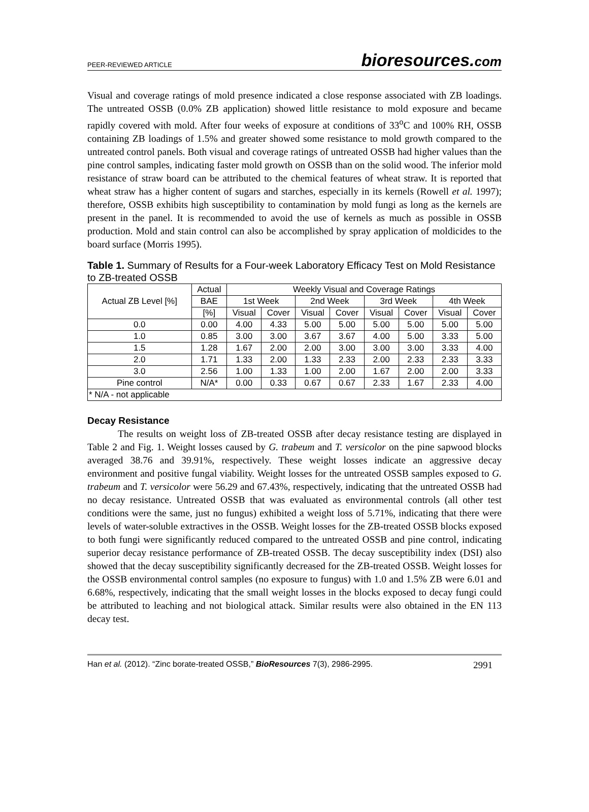PEER-REVIEWED ARTICLE
bioresources.com
Visual and coverage ratings of mold presence indicated a close response associated with ZB loadings. The untreated OSSB (0.0% ZB application) showed little resistance to mold exposure and became rapidly covered with mold. After four weeks of exposure at conditions of 33<sup>o</sup>C and 100% RH, OSSB containing ZB loadings of 1.5% and greater showed some resistance to mold growth compared to the untreated control panels. Both visual and coverage ratings of untreated OSSB had higher values than the pine control samples, indicating faster mold growth on OSSB than on the solid wood. The inferior mold resistance of straw board can be attributed to the chemical features of wheat straw. It is reported that wheat straw has a higher content of sugars and starches, especially in its kernels (Rowell et al. 1997); therefore, OSSB exhibits high susceptibility to contamination by mold fungi as long as the kernels are present in the panel. It is recommended to avoid the use of kernels as much as possible in OSSB production. Mold and stain control can also be accomplished by spray application of moldicides to the board surface (Morris 1995).
Table 1. Summary of Results for a Four-week Laboratory Efficacy Test on Mold Resistance to ZB-treated OSSB
| Actual ZB Level [%] | Actual | Weekly Visual and Coverage Ratings | | | | | | | |
| --- | --- | --- | --- | --- | --- | --- | --- | --- | --- |
| | BAE | 1st Week | | 2nd Week | | 3rd Week | | 4th Week | |
| | [%] | Visual | Cover | Visual | Cover | Visual | Cover | Visual | Cover |
| 0.0 | 0.00 | 4.00 | 4.33 | 5.00 | 5.00 | 5.00 | 5.00 | 5.00 | 5.00 |
| 1.0 | 0.85 | 3.00 | 3.00 | 3.67 | 3.67 | 4.00 | 5.00 | 3.33 | 5.00 |
| 1.5 | 1.28 | 1.67 | 2.00 | 2.00 | 3.00 | 3.00 | 3.00 | 3.33 | 4.00 |
| 2.0 | 1.71 | 1.33 | 2.00 | 1.33 | 2.33 | 2.00 | 2.33 | 2.33 | 3.33 |
| 3.0 | 2.56 | 1.00 | 1.33 | 1.00 | 2.00 | 1.67 | 2.00 | 2.00 | 3.33 |
| Pine control | N/A* | 0.00 | 0.33 | 0.67 | 0.67 | 2.33 | 1.67 | 2.33 | 4.00 |
| * N/A - not applicable | | | | | | | | | |
Decay Resistance
The results on weight loss of ZB-treated OSSB after decay resistance testing are displayed in Table 2 and Fig. 1. Weight losses caused by G. trabeum and T. versicolor on the pine sapwood blocks averaged 38.76 and 39.91%, respectively. These weight losses indicate an aggressive decay environment and positive fungal viability. Weight losses for the untreated OSSB samples exposed to G. trabeum and T. versicolor were 56.29 and 67.43%, respectively, indicating that the untreated OSSB had no decay resistance. Untreated OSSB that was evaluated as environmental controls (all other test conditions were the same, just no fungus) exhibited a weight loss of 5.71%, indicating that there were levels of water-soluble extractives in the OSSB. Weight losses for the ZB-treated OSSB blocks exposed to both fungi were significantly reduced compared to the untreated OSSB and pine control, indicating superior decay resistance performance of ZB-treated OSSB. The decay susceptibility index (DSI) also showed that the decay susceptibility significantly decreased for the ZB-treated OSSB. Weight losses for the OSSB environmental control samples (no exposure to fungus) with 1.0 and 1.5% ZB were 6.01 and 6.68%, respectively, indicating that the small weight losses in the blocks exposed to decay fungi could be attributed to leaching and not biological attack. Similar results were also obtained in the EN 113 decay test.
Han et al. (2012). “Zinc borate-treated OSSB,” BioResources 7(3), 2986-2995.
2991